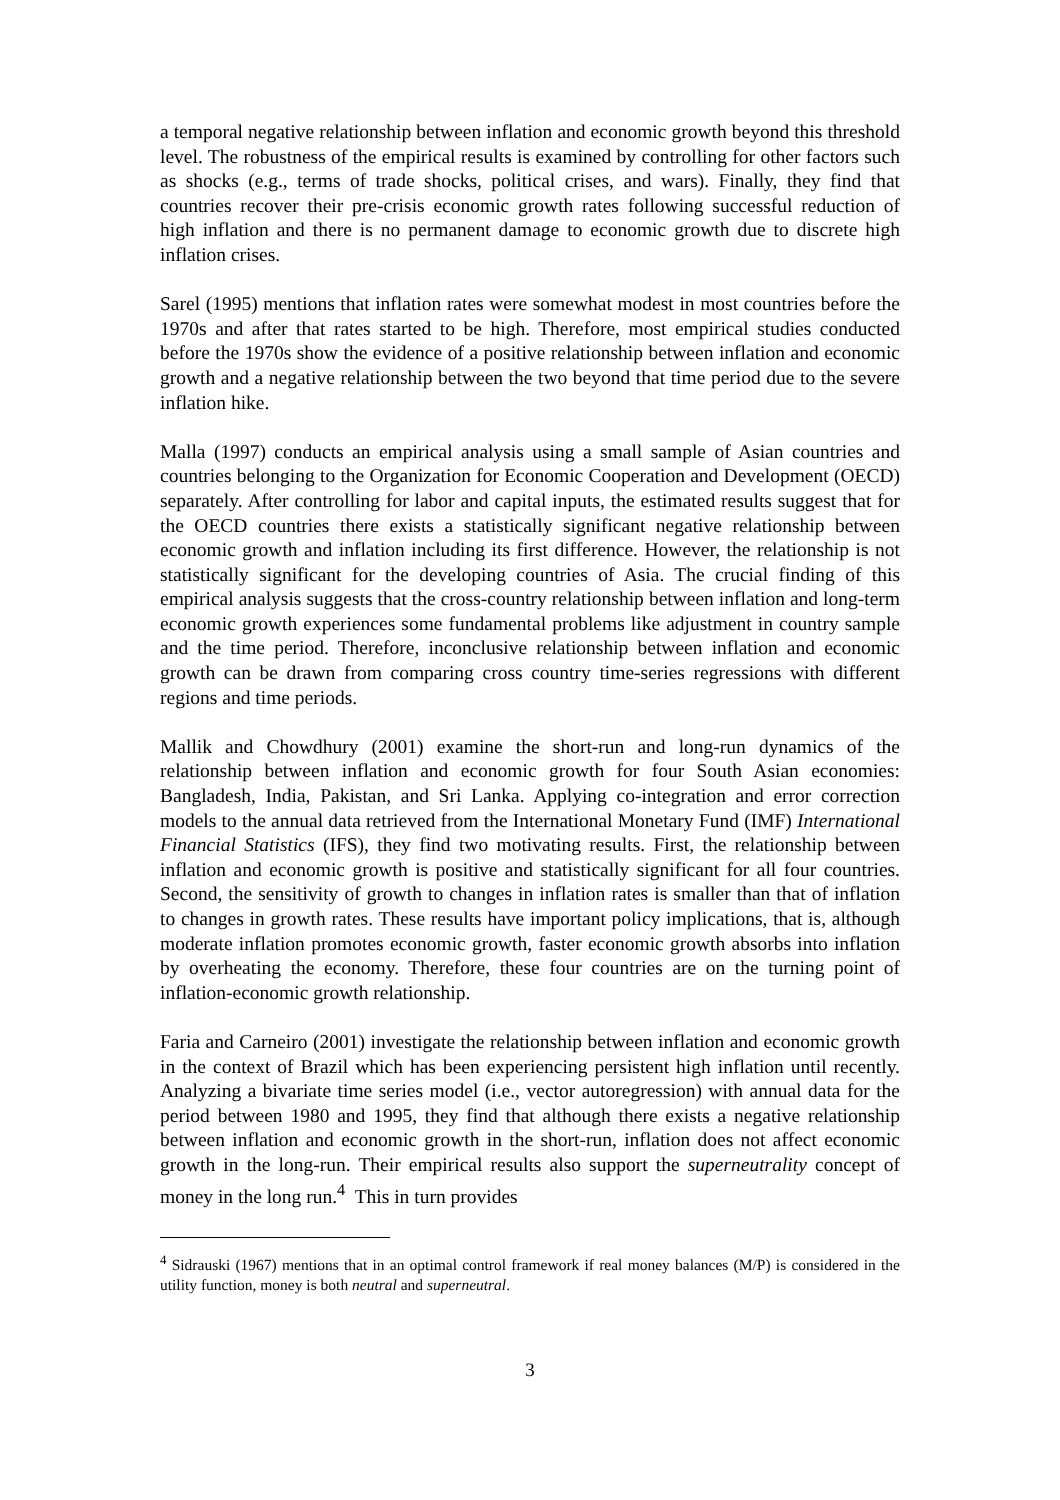a temporal negative relationship between inflation and economic growth beyond this threshold level. The robustness of the empirical results is examined by controlling for other factors such as shocks (e.g., terms of trade shocks, political crises, and wars). Finally, they find that countries recover their pre-crisis economic growth rates following successful reduction of high inflation and there is no permanent damage to economic growth due to discrete high inflation crises.
Sarel (1995) mentions that inflation rates were somewhat modest in most countries before the 1970s and after that rates started to be high. Therefore, most empirical studies conducted before the 1970s show the evidence of a positive relationship between inflation and economic growth and a negative relationship between the two beyond that time period due to the severe inflation hike.
Malla (1997) conducts an empirical analysis using a small sample of Asian countries and countries belonging to the Organization for Economic Cooperation and Development (OECD) separately. After controlling for labor and capital inputs, the estimated results suggest that for the OECD countries there exists a statistically significant negative relationship between economic growth and inflation including its first difference. However, the relationship is not statistically significant for the developing countries of Asia. The crucial finding of this empirical analysis suggests that the cross-country relationship between inflation and long-term economic growth experiences some fundamental problems like adjustment in country sample and the time period. Therefore, inconclusive relationship between inflation and economic growth can be drawn from comparing cross country time-series regressions with different regions and time periods.
Mallik and Chowdhury (2001) examine the short-run and long-run dynamics of the relationship between inflation and economic growth for four South Asian economies: Bangladesh, India, Pakistan, and Sri Lanka. Applying co-integration and error correction models to the annual data retrieved from the International Monetary Fund (IMF) International Financial Statistics (IFS), they find two motivating results. First, the relationship between inflation and economic growth is positive and statistically significant for all four countries. Second, the sensitivity of growth to changes in inflation rates is smaller than that of inflation to changes in growth rates. These results have important policy implications, that is, although moderate inflation promotes economic growth, faster economic growth absorbs into inflation by overheating the economy. Therefore, these four countries are on the turning point of inflation-economic growth relationship.
Faria and Carneiro (2001) investigate the relationship between inflation and economic growth in the context of Brazil which has been experiencing persistent high inflation until recently. Analyzing a bivariate time series model (i.e., vector autoregression) with annual data for the period between 1980 and 1995, they find that although there exists a negative relationship between inflation and economic growth in the short-run, inflation does not affect economic growth in the long-run. Their empirical results also support the superneutrality concept of money in the long run.<sup>4</sup> This in turn provides
<sup>4</sup> Sidrauski (1967) mentions that in an optimal control framework if real money balances (M/P) is considered in the utility function, money is both neutral and superneutral.
3